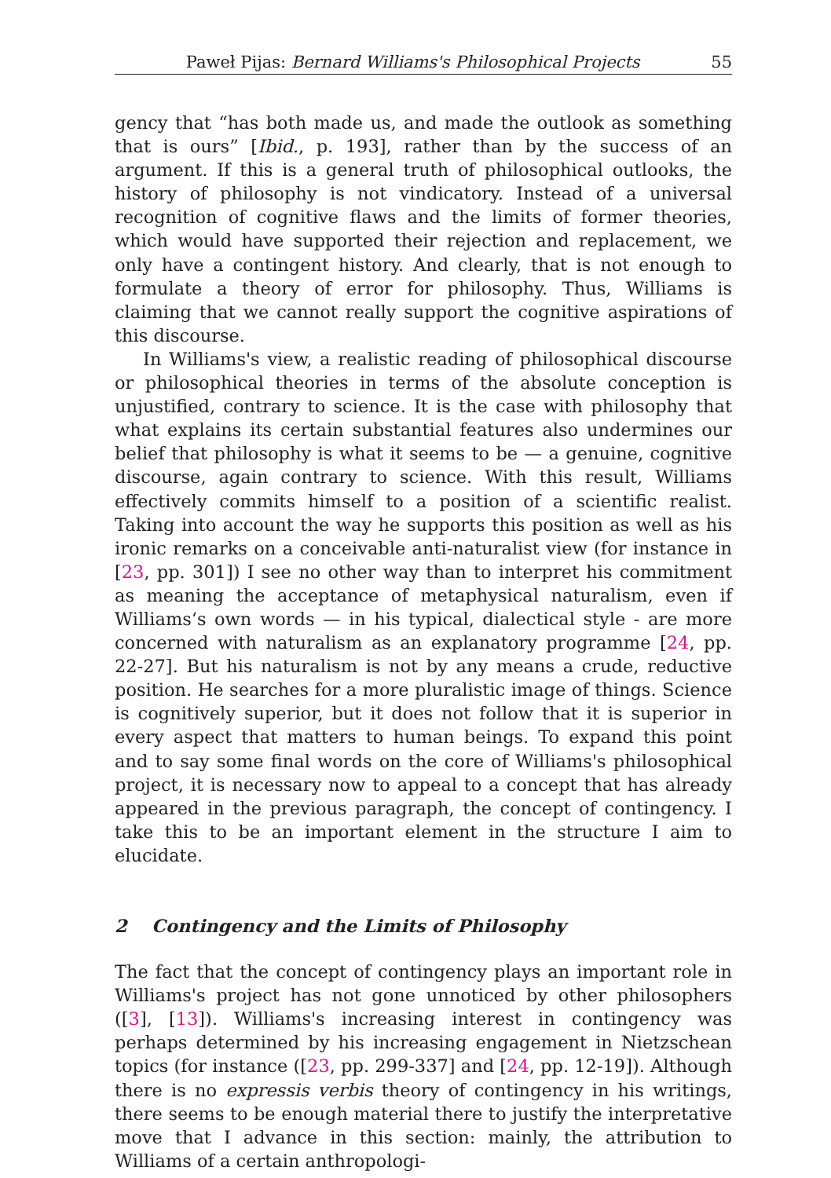Paweł Pijas: Bernard Williams's Philosophical Projects 55
gency that “has both made us, and made the outlook as something that is ours” [Ibid., p. 193], rather than by the success of an argument. If this is a general truth of philosophical outlooks, the history of philosophy is not vindicatory. Instead of a universal recognition of cognitive flaws and the limits of former theories, which would have supported their rejection and replacement, we only have a contingent history. And clearly, that is not enough to formulate a theory of error for philosophy. Thus, Williams is claiming that we cannot really support the cognitive aspirations of this discourse.
In Williams's view, a realistic reading of philosophical discourse or philosophical theories in terms of the absolute conception is unjustified, contrary to science. It is the case with philosophy that what explains its certain substantial features also undermines our belief that philosophy is what it seems to be — a genuine, cognitive discourse, again contrary to science. With this result, Williams effectively commits himself to a position of a scientific realist. Taking into account the way he supports this position as well as his ironic remarks on a conceivable anti-naturalist view (for instance in [23, pp. 301]) I see no other way than to interpret his commitment as meaning the acceptance of metaphysical naturalism, even if Williams‘s own words — in his typical, dialectical style - are more concerned with naturalism as an explanatory programme [24, pp. 22-27]. But his naturalism is not by any means a crude, reductive position. He searches for a more pluralistic image of things. Science is cognitively superior, but it does not follow that it is superior in every aspect that matters to human beings. To expand this point and to say some final words on the core of Williams's philosophical project, it is necessary now to appeal to a concept that has already appeared in the previous paragraph, the concept of contingency. I take this to be an important element in the structure I aim to elucidate.
2 Contingency and the Limits of Philosophy
The fact that the concept of contingency plays an important role in Williams's project has not gone unnoticed by other philosophers ([3], [13]). Williams's increasing interest in contingency was perhaps determined by his increasing engagement in Nietzschean topics (for instance ([23, pp. 299-337] and [24, pp. 12-19]). Although there is no expressis verbis theory of contingency in his writings, there seems to be enough material there to justify the interpretative move that I advance in this section: mainly, the attribution to Williams of a certain anthropologi-